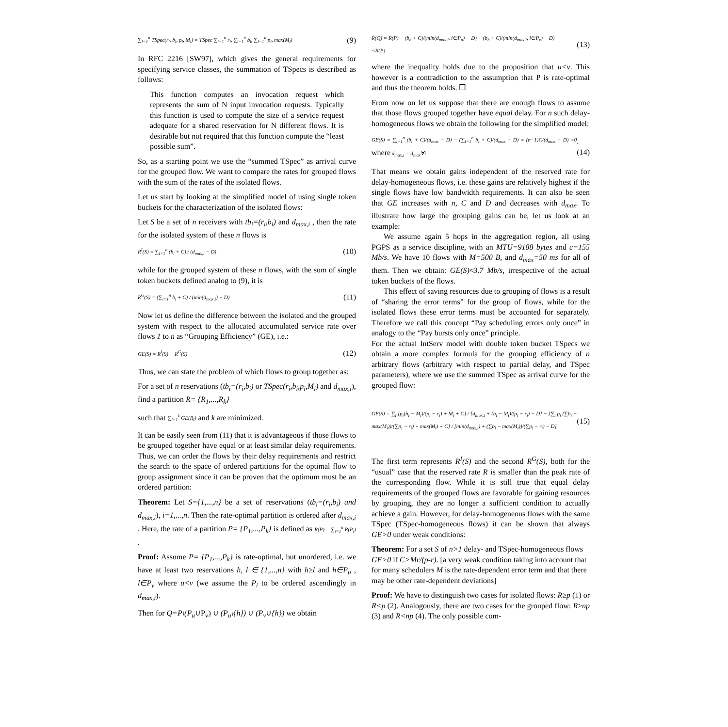∑<sub>i=1</sub><sup>n</sup> TSpec(r<sub>i</sub>, b<sub>i</sub>, p<sub>i</sub>, M<sub>i</sub>) = TSpec ∑<sub>i=1</sub><sup>n</sup> r<sub>i</sub>, ∑<sub>i=1</sub><sup>n</sup> b<sub>i</sub>, ∑<sub>i=1</sub><sup>n</sup> p<sub>i</sub>, max(M<sub>i</sub>) (9)
In RFC 2216 [SW97], which gives the general requirements for specifying service classes, the summation of TSpecs is described as follows:
This function computes an invocation request which represents the sum of N input invocation requests. Typically this function is used to compute the size of a service request adequate for a shared reservation for N different flows. It is desirable but not required that this function compute the “least possible sum”.
So, as a starting point we use the “summed TSpec” as arrival curve for the grouped flow. We want to compare the rates for grouped flows with the sum of the rates of the isolated flows.
Let us start by looking at the simplified model of using single token buckets for the characterization of the isolated flows:
Let S be a set of n receivers with tb<sub>i</sub>=(r<sub>i</sub>,b<sub>i</sub>) and d<sub>max,i</sub> , then the rate for the isolated system of these n flows is
R<sup>I</sup>(S) = ∑<sub>i=1</sub><sup>n</sup> (b<sub>i</sub> + C) / (d<sub>max,i</sub> − D) (10)
while for the grouped system of these n flows, with the sum of single token buckets defined analog to (9), it is
R<sup>G</sup>(S) = (∑<sub>i=1</sub><sup>n</sup> b<sub>i</sub> + C) / (min(d<sub>max,i</sub>) − D) (11)
Now let us define the difference between the isolated and the grouped system with respect to the allocated accumulated service rate over flows 1 to n as “Grouping Efficiency” (GE), i.e.:
GE(S) = R<sup>I</sup>(S) − R<sup>G</sup>(S) (12)
Thus, we can state the problem of which flows to group together as:
For a set of n reservations (tb<sub>i</sub>=(r<sub>i</sub>,b<sub>i</sub>) or TSpec(r<sub>i</sub>,b<sub>i</sub>,p<sub>i</sub>,M<sub>i</sub>) and d<sub>max,i</sub>), find a partition R= {R<sub>1</sub>,...,R<sub>k</sub>}
such that ∑<sub>l=1</sub><sup>k</sup> GE(R<sub>l</sub>) and k are minimized.
It can be easily seen from (11) that it is advantageous if those flows to be grouped together have equal or at least similar delay requirements. Thus, we can order the flows by their delay requirements and restrict the search to the space of ordered partitions for the optimal flow to group assignment since it can be proven that the optimum must be an ordered partition:
Theorem: Let S={1,...,n} be a set of reservations (tb<sub>i</sub>=(r<sub>i</sub>,b<sub>i</sub>) and d<sub>max,i</sub>), i=1,...,n. Then the rate-optimal partition is ordered after d<sub>max,i</sub> . Here, the rate of a partition P= {P<sub>1</sub>,...,P<sub>k</sub>} is defined as R(P) = ∑<sub>i=1</sub><sup>n</sup> R(P<sub>i</sub>) .
Proof: Assume P= {P<sub>1</sub>,...,P<sub>k</sub>} is rate-optimal, but unordered, i.e. we have at least two reservations h, l ∈ {1,...,n} with h≥l and h∈P<sub>u</sub> , l∈P<sub>v</sub> where u<v (we assume the P<sub>i</sub> to be ordered ascendingly in d<sub>max,i</sub>).
Then for Q=P\(P<sub>u</sub>∪P<sub>v</sub>) ∪ (P<sub>u</sub>\{h}) ∪ (P<sub>v</sub>∪{h}) we obtain
R(Q) = R(P) − (b<sub>h</sub> + C)/(min(d<sub>max,i</sub>, i∈P<sub>u</sub>) − D) + (b<sub>h</sub> + C)/(min(d<sub>max,i</sub>, i∈P<sub>v</sub>) − D)
<R(P) (13)
where the inequality holds due to the proposition that u<v. This however is a contradiction to the assumption that P is rate-optimal and thus the theorem holds. ❐
From now on let us suppose that there are enough flows to assume that those flows grouped together have equal delay. For n such delay-homogeneous flows we obtain the following for the simplified model:
GE(S) = ∑<sub>i=1</sub><sup>n</sup> (b<sub>i</sub> + C)/(d<sub>max</sub> − D) − (∑<sub>i=1</sub><sup>n</sup> b<sub>i</sub> + C)/(d<sub>max</sub> − D) = (n−1)C/(d<sub>max</sub> − D) >0 where d<sub>max,i</sub> = d<sub>max</sub>∀i.(14)
That means we obtain gains independent of the reserved rate for delay-homogeneous flows, i.e. these gains are relatively highest if the single flows have low bandwidth requirements. It can also be seen that GE increases with n, C and D and decreases with d<sub>max</sub>. To illustrate how large the grouping gains can be, let us look at an example:
We assume again 5 hops in the aggregation region, all using PGPS as a service discipline, with an MTU=9188 bytes and c=155 Mb/s. We have 10 flows with M=500 B, and d<sub>max</sub>=50 ms for all of them. Then we obtain: GE(S)≈3.7 Mb/s, irrespective of the actual token buckets of the flows.
This effect of saving resources due to grouping of flows is a result of “sharing the error terms” for the group of flows, while for the isolated flows these error terms must be accounted for separately. Therefore we call this concept “Pay scheduling errors only once” in analogy to the “Pay bursts only once” principle.
For the actual IntServ model with double token bucket TSpecs we obtain a more complex formula for the grouping efficiency of n arbitrary flows (arbitrary with respect to partial delay, and TSpec parameters), where we use the summed TSpec as arrival curve for the grouped flow:
GE(S) = ∑<sub>i</sub> [p<sub>i</sub>(b<sub>i</sub> − M<sub>i</sub>)/(p<sub>i</sub> − r<sub>i</sub>) + M<sub>i</sub> + C] / [d<sub>max,i</sub> + (b<sub>i</sub> − M<sub>i</sub>)/(p<sub>i</sub> − r<sub>i</sub>) − D] − [∑<sub>i</sub> p<sub>i</sub> (∑b<sub>i</sub> − max(M<sub>i</sub>))/(∑p<sub>i</sub> − r<sub>i</sub>) + max(M<sub>i</sub>) + C] / [min(d<sub>max,i</sub>) + (∑b<sub>i</sub> − max(M<sub>i</sub>))/(∑p<sub>i</sub> − r<sub>i</sub>) − D] (15)
The first term represents R<sup>I</sup>(S) and the second R<sup>G</sup>(S), both for the “usual” case that the reserved rate R is smaller than the peak rate of the corresponding flow. While it is still true that equal delay requirements of the grouped flows are favorable for gaining resources by grouping, they are no longer a sufficient condition to actually achieve a gain. However, for delay-homogeneous flows with the same TSpec (TSpec-homogeneous flows) it can be shown that always GE>0 under weak conditions:
Theorem: For a set S of n>1 delay- and TSpec-homogeneous flows GE>0 if C>Mr/(p-r). [a very weak condition taking into account that for many schedulers M is the rate-dependent error term and that there may be other rate-dependent deviations]
Proof: We have to distinguish two cases for isolated flows: R≥p (1) or R<p (2). Analogously, there are two cases for the grouped flow: R≥np (3) and R<np (4). The only possible com-